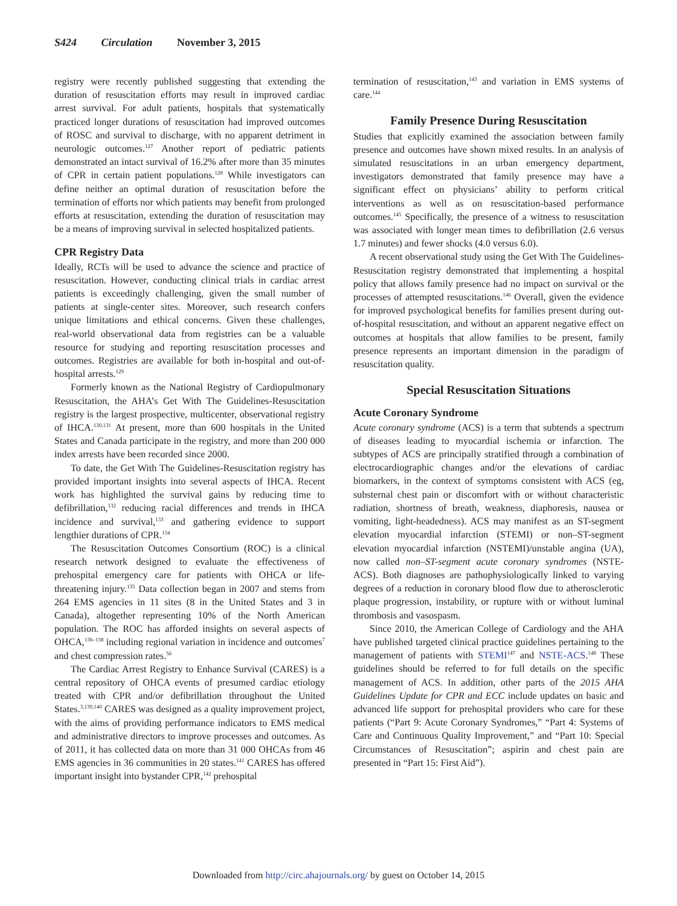S424 Circulation November 3, 2015
registry were recently published suggesting that extending the duration of resuscitation efforts may result in improved cardiac arrest survival. For adult patients, hospitals that systematically practiced longer durations of resuscitation had improved outcomes of ROSC and survival to discharge, with no apparent detriment in neurologic outcomes.<sup>127</sup> Another report of pediatric patients demonstrated an intact survival of 16.2% after more than 35 minutes of CPR in certain patient populations.<sup>128</sup> While investigators can define neither an optimal duration of resuscitation before the termination of efforts nor which patients may benefit from prolonged efforts at resuscitation, extending the duration of resuscitation may be a means of improving survival in selected hospitalized patients.
CPR Registry Data
Ideally, RCTs will be used to advance the science and practice of resuscitation. However, conducting clinical trials in cardiac arrest patients is exceedingly challenging, given the small number of patients at single-center sites. Moreover, such research confers unique limitations and ethical concerns. Given these challenges, real-world observational data from registries can be a valuable resource for studying and reporting resuscitation processes and outcomes. Registries are available for both in-hospital and out-of-hospital arrests.<sup>129</sup>
Formerly known as the National Registry of Cardiopulmonary Resuscitation, the AHA’s Get With The Guidelines-Resuscitation registry is the largest prospective, multicenter, observational registry of IHCA.<sup>130,131</sup> At present, more than 600 hospitals in the United States and Canada participate in the registry, and more than 200 000 index arrests have been recorded since 2000.
To date, the Get With The Guidelines-Resuscitation registry has provided important insights into several aspects of IHCA. Recent work has highlighted the survival gains by reducing time to defibrillation,<sup>132</sup> reducing racial differences and trends in IHCA incidence and survival,<sup>133</sup> and gathering evidence to support lengthier durations of CPR.<sup>134</sup>
The Resuscitation Outcomes Consortium (ROC) is a clinical research network designed to evaluate the effectiveness of prehospital emergency care for patients with OHCA or life-threatening injury.<sup>135</sup> Data collection began in 2007 and stems from 264 EMS agencies in 11 sites (8 in the United States and 3 in Canada), altogether representing 10% of the North American population. The ROC has afforded insights on several aspects of OHCA,<sup>136–138</sup> including regional variation in incidence and outcomes<sup>7</sup> and chest compression rates.<sup>56</sup>
The Cardiac Arrest Registry to Enhance Survival (CARES) is a central repository of OHCA events of presumed cardiac etiology treated with CPR and/or defibrillation throughout the United States.<sup>3,139,140</sup> CARES was designed as a quality improvement project, with the aims of providing performance indicators to EMS medical and administrative directors to improve processes and outcomes. As of 2011, it has collected data on more than 31 000 OHCAs from 46 EMS agencies in 36 communities in 20 states.<sup>141</sup> CARES has offered important insight into bystander CPR,<sup>142</sup> prehospital
termination of resuscitation,<sup>143</sup> and variation in EMS systems of care.<sup>144</sup>
Family Presence During Resuscitation
Studies that explicitly examined the association between family presence and outcomes have shown mixed results. In an analysis of simulated resuscitations in an urban emergency department, investigators demonstrated that family presence may have a significant effect on physicians’ ability to perform critical interventions as well as on resuscitation-based performance outcomes.<sup>145</sup> Specifically, the presence of a witness to resuscitation was associated with longer mean times to defibrillation (2.6 versus 1.7 minutes) and fewer shocks (4.0 versus 6.0).
A recent observational study using the Get With The Guidelines-Resuscitation registry demonstrated that implementing a hospital policy that allows family presence had no impact on survival or the processes of attempted resuscitations.<sup>146</sup> Overall, given the evidence for improved psychological benefits for families present during out-of-hospital resuscitation, and without an apparent negative effect on outcomes at hospitals that allow families to be present, family presence represents an important dimension in the paradigm of resuscitation quality.
Special Resuscitation Situations
Acute Coronary Syndrome
Acute coronary syndrome (ACS) is a term that subtends a spectrum of diseases leading to myocardial ischemia or infarction. The subtypes of ACS are principally stratified through a combination of electrocardiographic changes and/or the elevations of cardiac biomarkers, in the context of symptoms consistent with ACS (eg, substernal chest pain or discomfort with or without characteristic radiation, shortness of breath, weakness, diaphoresis, nausea or vomiting, light-headedness). ACS may manifest as an ST-segment elevation myocardial infarction (STEMI) or non–ST-segment elevation myocardial infarction (NSTEMI)/unstable angina (UA), now called non–ST-segment acute coronary syndromes (NSTE-ACS). Both diagnoses are pathophysiologically linked to varying degrees of a reduction in coronary blood flow due to atherosclerotic plaque progression, instability, or rupture with or without luminal thrombosis and vasospasm.
Since 2010, the American College of Cardiology and the AHA have published targeted clinical practice guidelines pertaining to the management of patients with STEMI<sup>147</sup> and NSTE-ACS.<sup>148</sup> These guidelines should be referred to for full details on the specific management of ACS. In addition, other parts of the 2015 AHA Guidelines Update for CPR and ECC include updates on basic and advanced life support for prehospital providers who care for these patients (“Part 9: Acute Coronary Syndromes,” “Part 4: Systems of Care and Continuous Quality Improvement,” and “Part 10: Special Circumstances of Resuscitation”; aspirin and chest pain are presented in “Part 15: First Aid”).
Downloaded from http://circ.ahajournals.org/ by guest on October 14, 2015